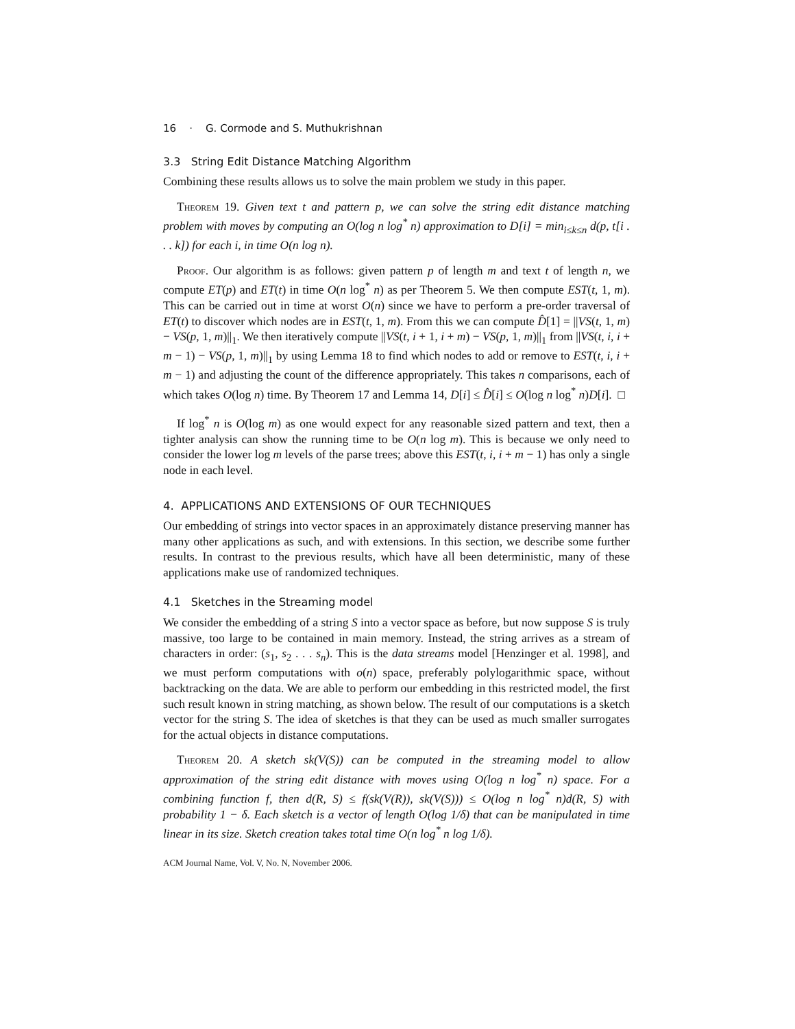16 · G. Cormode and S. Muthukrishnan
3.3 String Edit Distance Matching Algorithm
Combining these results allows us to solve the main problem we study in this paper.
Theorem 19. Given text t and pattern p, we can solve the string edit distance matching problem with moves by computing an O(log n log<sup>*</sup> n) approximation to D[i] = min<sub>i≤k≤n</sub> d(p, t[i . . . k]) for each i, in time O(n log n).
Proof. Our algorithm is as follows: given pattern p of length m and text t of length n, we compute ET(p) and ET(t) in time O(n log<sup>*</sup> n) as per Theorem 5. We then compute EST(t, 1, m). This can be carried out in time at worst O(n) since we have to perform a pre-order traversal of ET(t) to discover which nodes are in EST(t, 1, m). From this we can compute D̂[1] = ||VS(t, 1, m) − VS(p, 1, m)||<sub>1</sub>. We then iteratively compute ||VS(t, i + 1, i + m) − VS(p, 1, m)||<sub>1</sub> from ||VS(t, i, i + m − 1) − VS(p, 1, m)||<sub>1</sub> by using Lemma 18 to find which nodes to add or remove to EST(t, i, i + m − 1) and adjusting the count of the difference appropriately. This takes n comparisons, each of which takes O(log n) time. By Theorem 17 and Lemma 14, D[i] ≤ D̂[i] ≤ O(log n log<sup>*</sup> n)D[i]. □
If log<sup>*</sup> n is O(log m) as one would expect for any reasonable sized pattern and text, then a tighter analysis can show the running time to be O(n log m). This is because we only need to consider the lower log m levels of the parse trees; above this EST(t, i, i + m − 1) has only a single node in each level.
4. APPLICATIONS AND EXTENSIONS OF OUR TECHNIQUES
Our embedding of strings into vector spaces in an approximately distance preserving manner has many other applications as such, and with extensions. In this section, we describe some further results. In contrast to the previous results, which have all been deterministic, many of these applications make use of randomized techniques.
4.1 Sketches in the Streaming model
We consider the embedding of a string S into a vector space as before, but now suppose S is truly massive, too large to be contained in main memory. Instead, the string arrives as a stream of characters in order: (s<sub>1</sub>, s<sub>2</sub> . . . s<sub>n</sub>). This is the data streams model [Henzinger et al. 1998], and we must perform computations with o(n) space, preferably polylogarithmic space, without backtracking on the data. We are able to perform our embedding in this restricted model, the first such result known in string matching, as shown below. The result of our computations is a sketch vector for the string S. The idea of sketches is that they can be used as much smaller surrogates for the actual objects in distance computations.
Theorem 20. A sketch sk(V(S)) can be computed in the streaming model to allow approximation of the string edit distance with moves using O(log n log<sup>*</sup> n) space. For a combining function f, then d(R, S) ≤ f(sk(V(R)), sk(V(S))) ≤ O(log n log<sup>*</sup> n)d(R, S) with probability 1 − δ. Each sketch is a vector of length O(log 1/δ) that can be manipulated in time linear in its size. Sketch creation takes total time O(n log<sup>*</sup> n log 1/δ).
ACM Journal Name, Vol. V, No. N, November 2006.